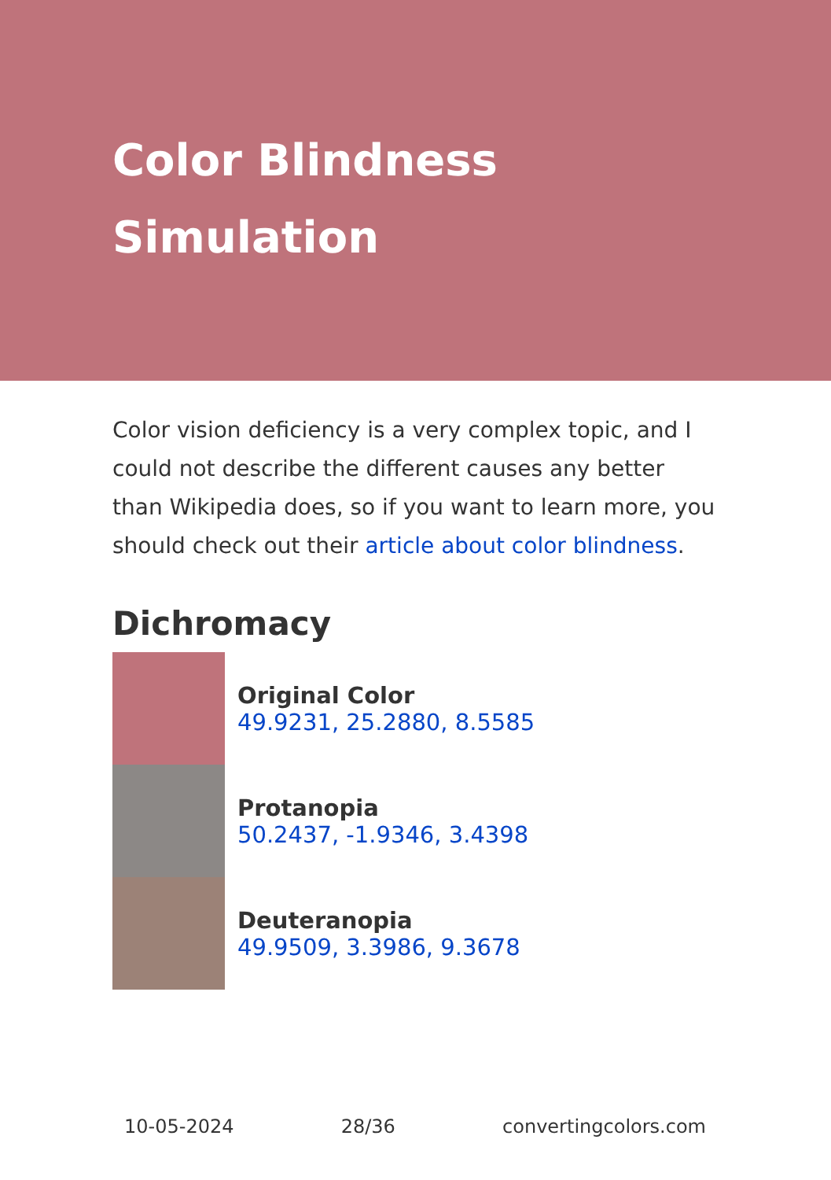Color Blindness
Simulation
Color vision deficiency is a very complex topic, and I could not describe the different causes any better than Wikipedia does, so if you want to learn more, you should check out their article about color blindness.
Dichromacy
Original Color
49.9231, 25.2880, 8.5585
Protanopia
50.2437, -1.9346, 3.4398
Deuteranopia
49.9509, 3.3986, 9.3678
10-05-2024 28/36 convertingcolors.com